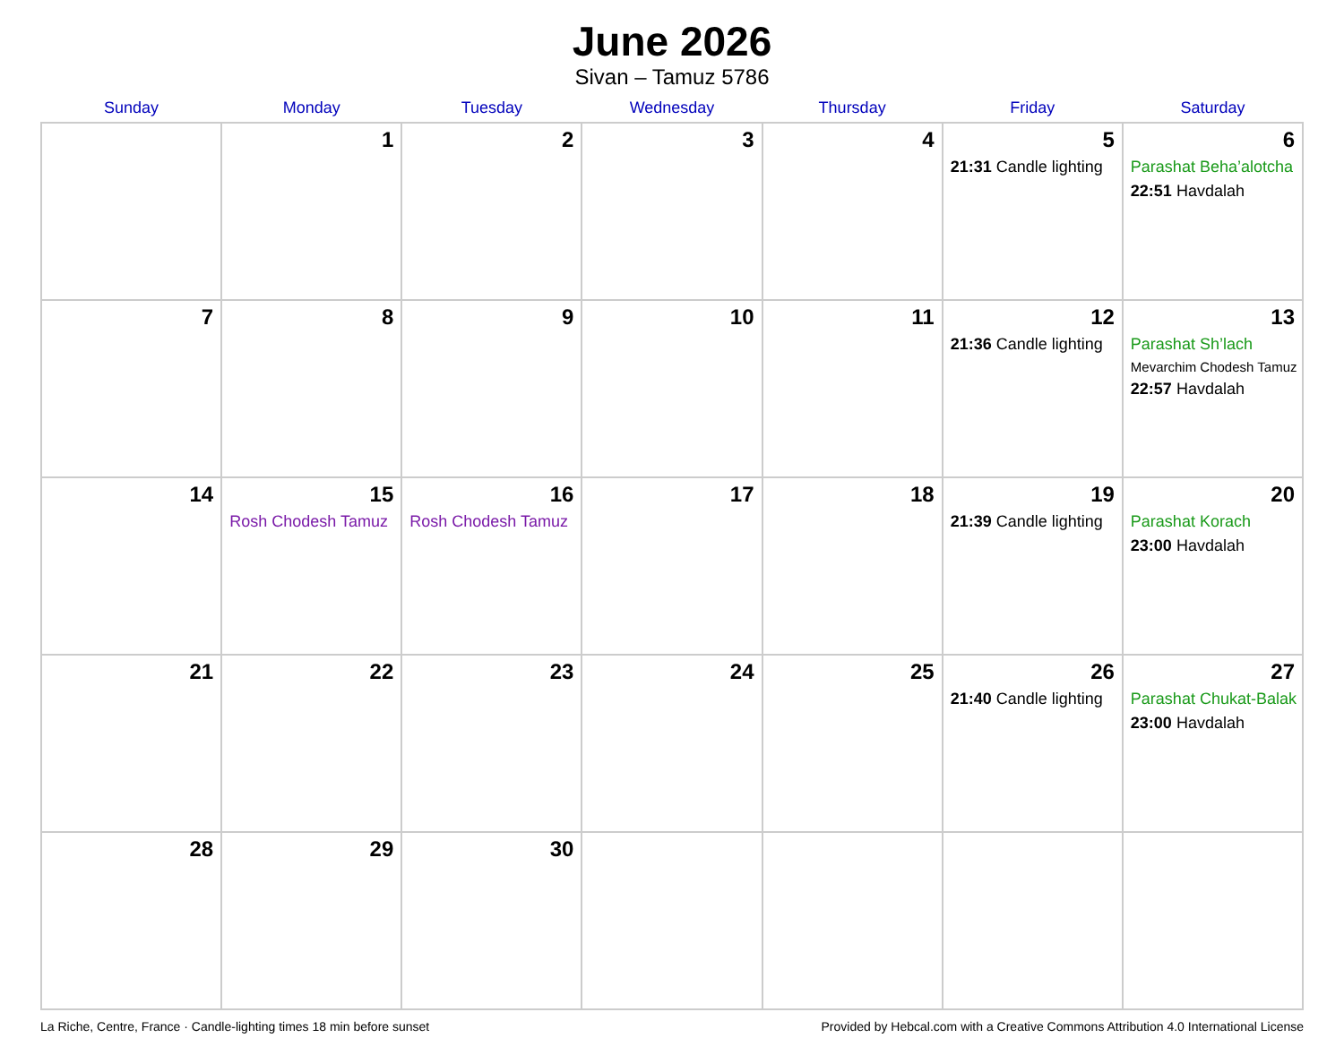June 2026
Sivan – Tamuz 5786
| Sunday | Monday | Tuesday | Wednesday | Thursday | Friday | Saturday |
| --- | --- | --- | --- | --- | --- | --- |
| | 1 | 2 | 3 | 4 | 5 21:31 Candle lighting | 6 Parashat Beha’alotcha 22:51 Havdalah |
| 7 | 8 | 9 | 10 | 11 | 12 21:36 Candle lighting | 13 Parashat Sh’lach Mevarchim Chodesh Tamuz 22:57 Havdalah |
| 14 | 15 Rosh Chodesh Tamuz | 16 Rosh Chodesh Tamuz | 17 | 18 | 19 21:39 Candle lighting | 20 Parashat Korach 23:00 Havdalah |
| 21 | 22 | 23 | 24 | 25 | 26 21:40 Candle lighting | 27 Parashat Chukat-Balak 23:00 Havdalah |
| 28 | 29 | 30 | | | | |
La Riche, Centre, France · Candle-lighting times 18 min before sunset Provided by Hebcal.com with a Creative Commons Attribution 4.0 International License